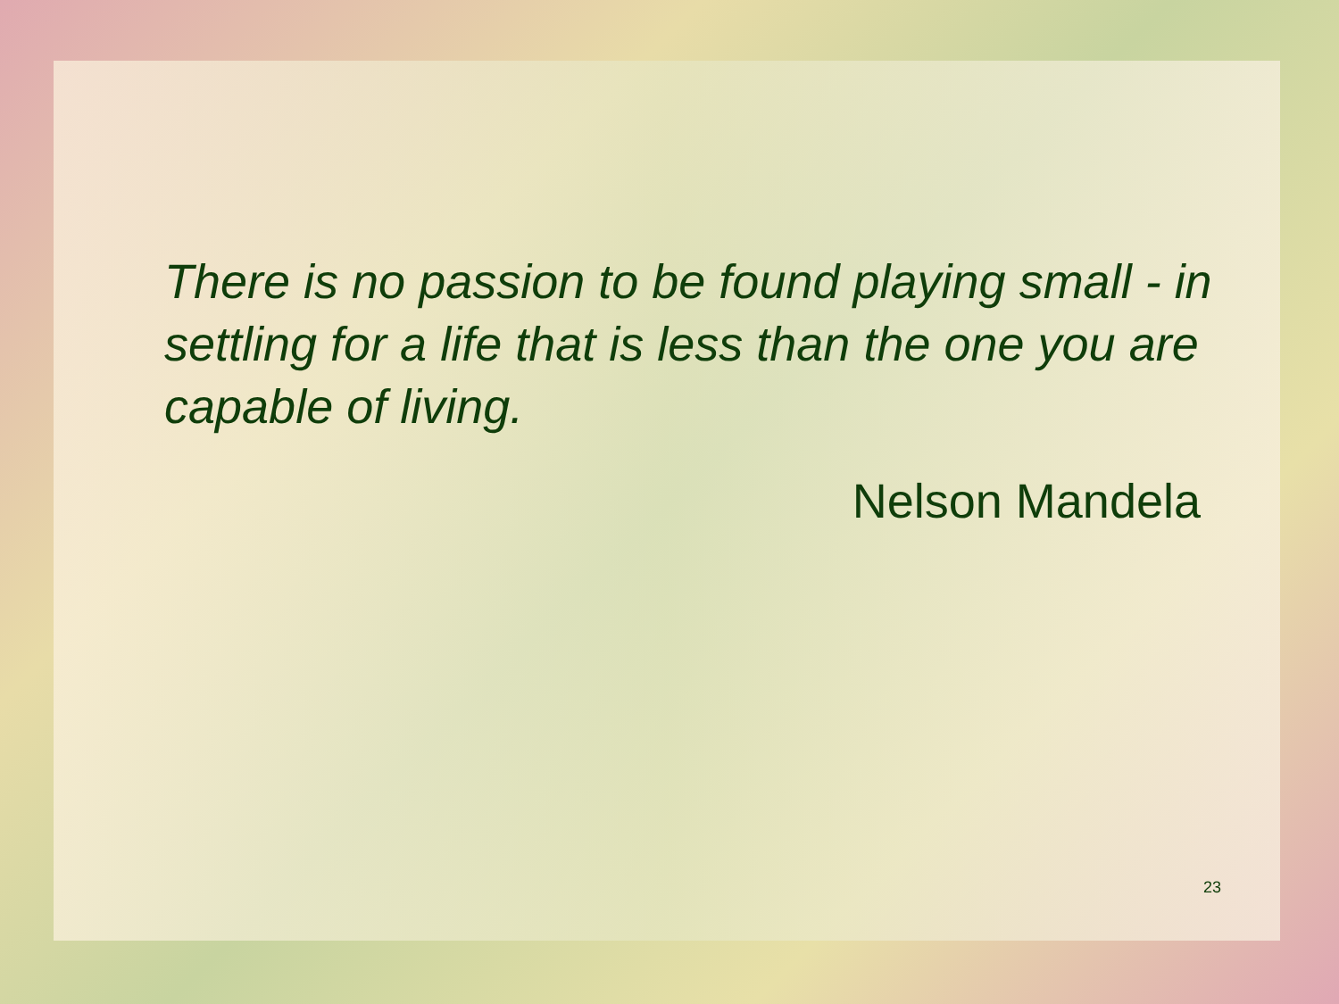There is no passion to be found playing small - in settling for a life that is less than the one you are capable of living.
Nelson Mandela
23